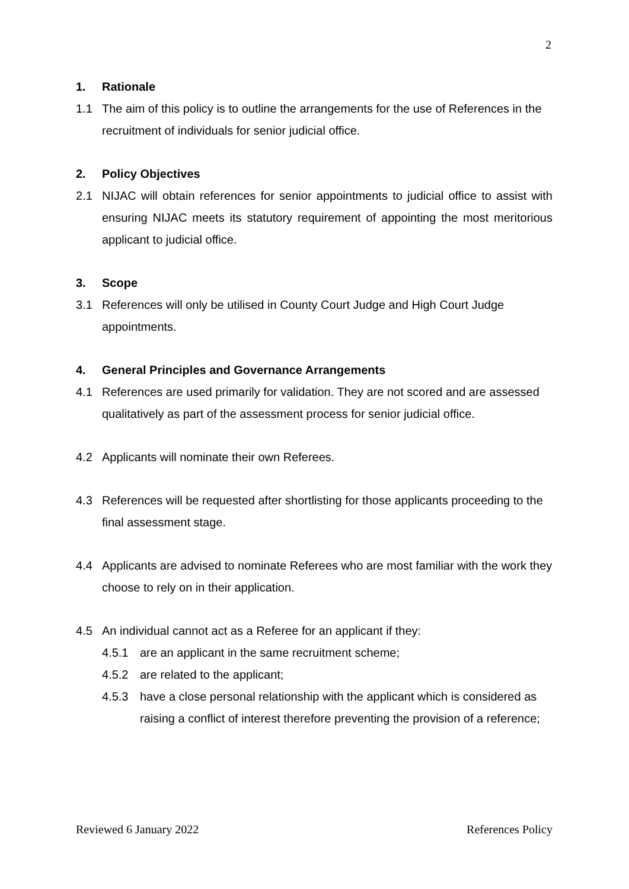2
1. Rationale
1.1 The aim of this policy is to outline the arrangements for the use of References in the recruitment of individuals for senior judicial office.
2. Policy Objectives
2.1 NIJAC will obtain references for senior appointments to judicial office to assist with ensuring NIJAC meets its statutory requirement of appointing the most meritorious applicant to judicial office.
3. Scope
3.1 References will only be utilised in County Court Judge and High Court Judge appointments.
4. General Principles and Governance Arrangements
4.1 References are used primarily for validation. They are not scored and are assessed qualitatively as part of the assessment process for senior judicial office.
4.2 Applicants will nominate their own Referees.
4.3 References will be requested after shortlisting for those applicants proceeding to the final assessment stage.
4.4 Applicants are advised to nominate Referees who are most familiar with the work they choose to rely on in their application.
4.5 An individual cannot act as a Referee for an applicant if they:
4.5.1 are an applicant in the same recruitment scheme;
4.5.2 are related to the applicant;
4.5.3 have a close personal relationship with the applicant which is considered as raising a conflict of interest therefore preventing the provision of a reference;
Reviewed 6 January 2022 References Policy